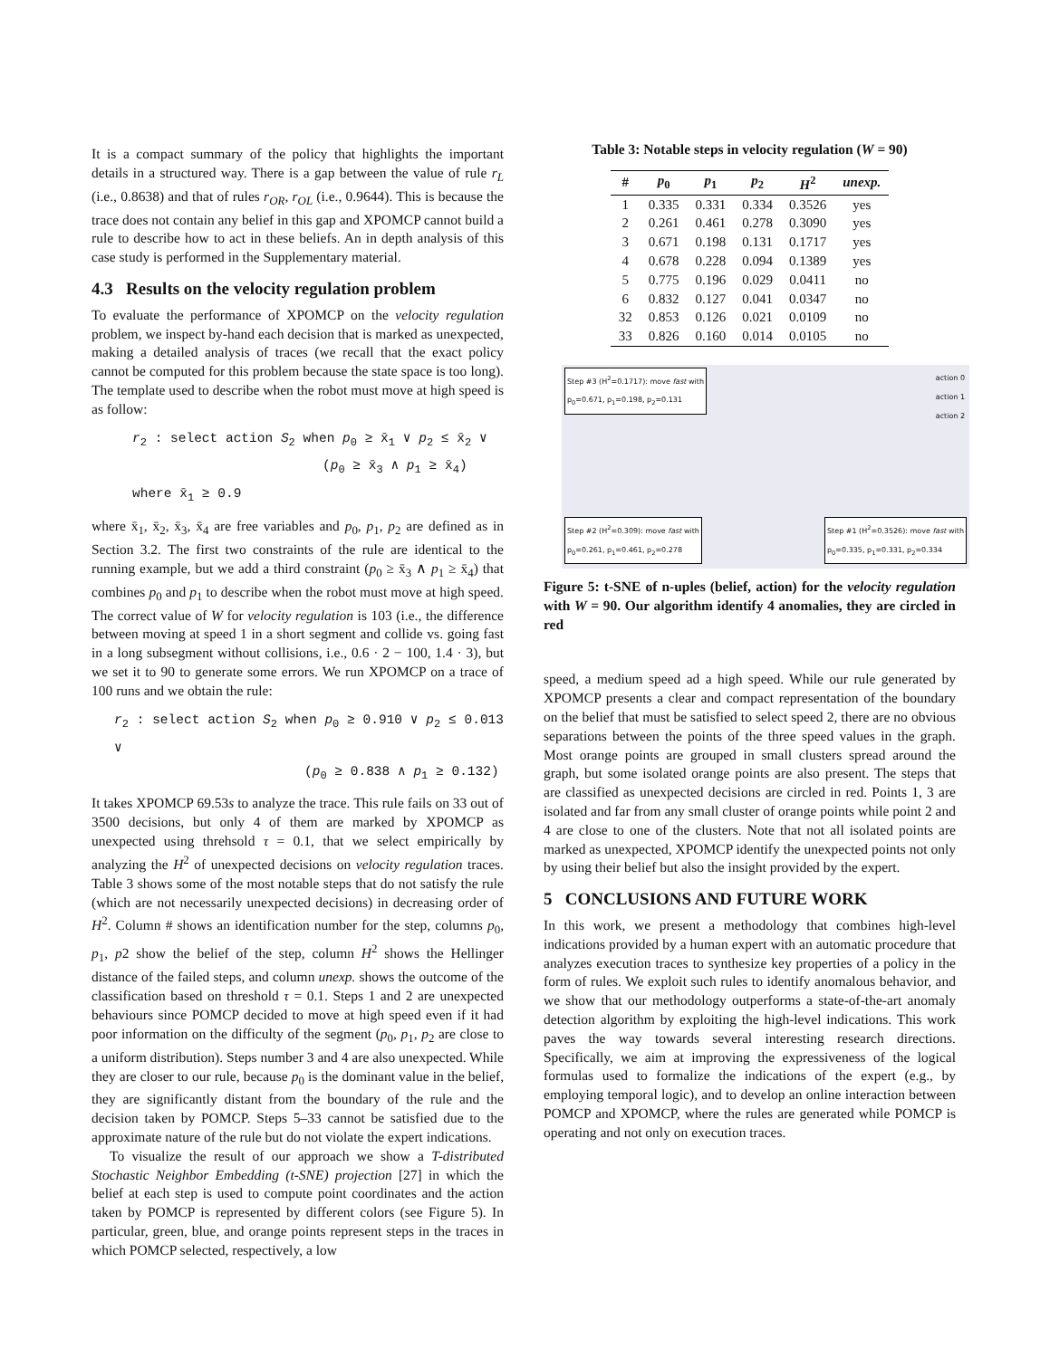It is a compact summary of the policy that highlights the important details in a structured way. There is a gap between the value of rule r<sub>L</sub> (i.e., 0.8638) and that of rules r<sub>OR</sub>, r<sub>OL</sub> (i.e., 0.9644). This is because the trace does not contain any belief in this gap and XPOMCP cannot build a rule to describe how to act in these beliefs. An in depth analysis of this case study is performed in the Supplementary material.
4.3 Results on the velocity regulation problem
To evaluate the performance of XPOMCP on the velocity regulation problem, we inspect by-hand each decision that is marked as unexpected, making a detailed analysis of traces (we recall that the exact policy cannot be computed for this problem because the state space is too long). The template used to describe when the robot must move at high speed is as follow:
r<sub>2</sub> : select action S<sub>2</sub> when p<sub>0</sub> ≥ x̄<sub>1</sub> ∨ p<sub>2</sub> ≤ x̄<sub>2</sub> ∨
(p<sub>0</sub> ≥ x̄<sub>3</sub> ∧ p<sub>1</sub> ≥ x̄<sub>4</sub>)
where x̄<sub>1</sub> ≥ 0.9
where x̄<sub>1</sub>, x̄<sub>2</sub>, x̄<sub>3</sub>, x̄<sub>4</sub> are free variables and p<sub>0</sub>, p<sub>1</sub>, p<sub>2</sub> are defined as in Section 3.2. The first two constraints of the rule are identical to the running example, but we add a third constraint (p<sub>0</sub> ≥ x̄<sub>3</sub> ∧ p<sub>1</sub> ≥ x̄<sub>4</sub>) that combines p<sub>0</sub> and p<sub>1</sub> to describe when the robot must move at high speed. The correct value of W for velocity regulation is 103 (i.e., the difference between moving at speed 1 in a short segment and collide vs. going fast in a long subsegment without collisions, i.e., 0.6 · 2 − 100, 1.4 · 3), but we set it to 90 to generate some errors. We run XPOMCP on a trace of 100 runs and we obtain the rule:
r<sub>2</sub> : select action S<sub>2</sub> when p<sub>0</sub> ≥ 0.910 ∨ p<sub>2</sub> ≤ 0.013 ∨
(p<sub>0</sub> ≥ 0.838 ∧ p<sub>1</sub> ≥ 0.132)
It takes XPOMCP 69.53s to analyze the trace. This rule fails on 33 out of 3500 decisions, but only 4 of them are marked by XPOMCP as unexpected using threhsold τ = 0.1, that we select empirically by analyzing the H<sup>2</sup> of unexpected decisions on velocity regulation traces. Table 3 shows some of the most notable steps that do not satisfy the rule (which are not necessarily unexpected decisions) in decreasing order of H<sup>2</sup>. Column # shows an identification number for the step, columns p<sub>0</sub>, p<sub>1</sub>, p2 show the belief of the step, column H<sup>2</sup> shows the Hellinger distance of the failed steps, and column unexp. shows the outcome of the classification based on threshold τ = 0.1. Steps 1 and 2 are unexpected behaviours since POMCP decided to move at high speed even if it had poor information on the difficulty of the segment (p<sub>0</sub>, p<sub>1</sub>, p<sub>2</sub> are close to a uniform distribution). Steps number 3 and 4 are also unexpected. While they are closer to our rule, because p<sub>0</sub> is the dominant value in the belief, they are significantly distant from the boundary of the rule and the decision taken by POMCP. Steps 5–33 cannot be satisfied due to the approximate nature of the rule but do not violate the expert indications.
To visualize the result of our approach we show a T-distributed Stochastic Neighbor Embedding (t-SNE) projection [27] in which the belief at each step is used to compute point coordinates and the action taken by POMCP is represented by different colors (see Figure 5). In particular, green, blue, and orange points represent steps in the traces in which POMCP selected, respectively, a low
Table 3: Notable steps in velocity regulation (W = 90)
| # | p<sub>0</sub> | p<sub>1</sub> | p<sub>2</sub> | H<sup>2</sup> | unexp. |
| --- | --- | --- | --- | --- | --- |
| 1 | 0.335 | 0.331 | 0.334 | 0.3526 | yes |
| 2 | 0.261 | 0.461 | 0.278 | 0.3090 | yes |
| 3 | 0.671 | 0.198 | 0.131 | 0.1717 | yes |
| 4 | 0.678 | 0.228 | 0.094 | 0.1389 | yes |
| 5 | 0.775 | 0.196 | 0.029 | 0.0411 | no |
| 6 | 0.832 | 0.127 | 0.041 | 0.0347 | no |
| 32 | 0.853 | 0.126 | 0.021 | 0.0109 | no |
| 33 | 0.826 | 0.160 | 0.014 | 0.0105 | no |
Step #3 (H<sup>2</sup>=0.1717): move fast with
p<sub>0</sub>=0.671, p<sub>1</sub>=0.198, p<sub>2</sub>=0.131
action 0
action 1
action 2
Step #2 (H<sup>2</sup>=0.309): move fast with
p<sub>0</sub>=0.261, p<sub>1</sub>=0.461, p<sub>2</sub>=0.278
Step #1 (H<sup>2</sup>=0.3526): move fast with
p<sub>0</sub>=0.335, p<sub>1</sub>=0.331, p<sub>2</sub>=0.334
Figure 5: t-SNE of n-uples (belief, action) for the velocity regulation with W = 90. Our algorithm identify 4 anomalies, they are circled in red
speed, a medium speed ad a high speed. While our rule generated by XPOMCP presents a clear and compact representation of the boundary on the belief that must be satisfied to select speed 2, there are no obvious separations between the points of the three speed values in the graph. Most orange points are grouped in small clusters spread around the graph, but some isolated orange points are also present. The steps that are classified as unexpected decisions are circled in red. Points 1, 3 are isolated and far from any small cluster of orange points while point 2 and 4 are close to one of the clusters. Note that not all isolated points are marked as unexpected, XPOMCP identify the unexpected points not only by using their belief but also the insight provided by the expert.
5 CONCLUSIONS AND FUTURE WORK
In this work, we present a methodology that combines high-level indications provided by a human expert with an automatic procedure that analyzes execution traces to synthesize key properties of a policy in the form of rules. We exploit such rules to identify anomalous behavior, and we show that our methodology outperforms a state-of-the-art anomaly detection algorithm by exploiting the high-level indications. This work paves the way towards several interesting research directions. Specifically, we aim at improving the expressiveness of the logical formulas used to formalize the indications of the expert (e.g., by employing temporal logic), and to develop an online interaction between POMCP and XPOMCP, where the rules are generated while POMCP is operating and not only on execution traces.